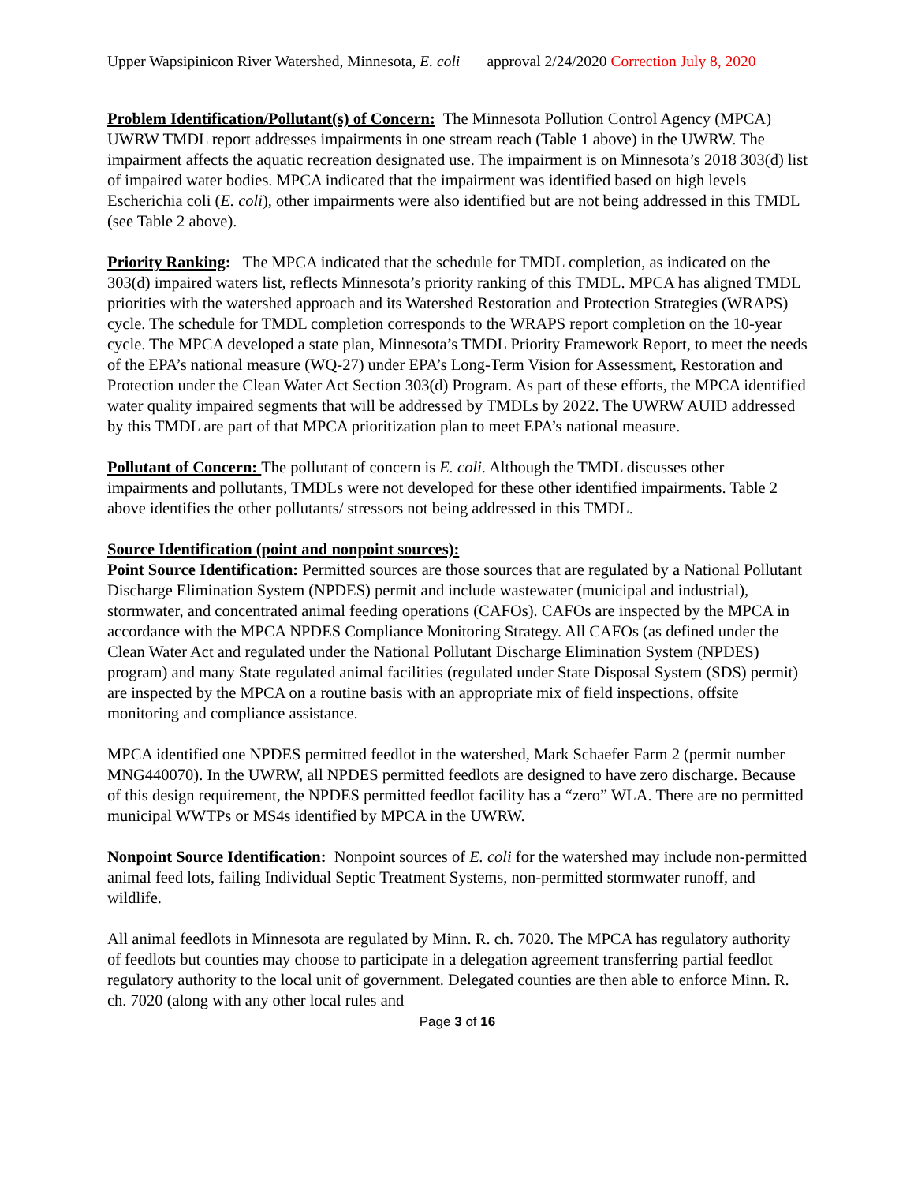Upper Wapsipinicon River Watershed, Minnesota, E. coli approval 2/24/2020 Correction July 8, 2020
Problem Identification/Pollutant(s) of Concern: The Minnesota Pollution Control Agency (MPCA) UWRW TMDL report addresses impairments in one stream reach (Table 1 above) in the UWRW. The impairment affects the aquatic recreation designated use. The impairment is on Minnesota’s 2018 303(d) list of impaired water bodies. MPCA indicated that the impairment was identified based on high levels Escherichia coli (E. coli), other impairments were also identified but are not being addressed in this TMDL (see Table 2 above).
Priority Ranking: The MPCA indicated that the schedule for TMDL completion, as indicated on the 303(d) impaired waters list, reflects Minnesota’s priority ranking of this TMDL. MPCA has aligned TMDL priorities with the watershed approach and its Watershed Restoration and Protection Strategies (WRAPS) cycle. The schedule for TMDL completion corresponds to the WRAPS report completion on the 10-year cycle. The MPCA developed a state plan, Minnesota’s TMDL Priority Framework Report, to meet the needs of the EPA’s national measure (WQ-27) under EPA’s Long-Term Vision for Assessment, Restoration and Protection under the Clean Water Act Section 303(d) Program. As part of these efforts, the MPCA identified water quality impaired segments that will be addressed by TMDLs by 2022. The UWRW AUID addressed by this TMDL are part of that MPCA prioritization plan to meet EPA’s national measure.
Pollutant of Concern: The pollutant of concern is E. coli. Although the TMDL discusses other impairments and pollutants, TMDLs were not developed for these other identified impairments. Table 2 above identifies the other pollutants/ stressors not being addressed in this TMDL.
Source Identification (point and nonpoint sources):
Point Source Identification: Permitted sources are those sources that are regulated by a National Pollutant Discharge Elimination System (NPDES) permit and include wastewater (municipal and industrial), stormwater, and concentrated animal feeding operations (CAFOs). CAFOs are inspected by the MPCA in accordance with the MPCA NPDES Compliance Monitoring Strategy. All CAFOs (as defined under the Clean Water Act and regulated under the National Pollutant Discharge Elimination System (NPDES) program) and many State regulated animal facilities (regulated under State Disposal System (SDS) permit) are inspected by the MPCA on a routine basis with an appropriate mix of field inspections, offsite monitoring and compliance assistance.
MPCA identified one NPDES permitted feedlot in the watershed, Mark Schaefer Farm 2 (permit number MNG440070). In the UWRW, all NPDES permitted feedlots are designed to have zero discharge. Because of this design requirement, the NPDES permitted feedlot facility has a “zero” WLA. There are no permitted municipal WWTPs or MS4s identified by MPCA in the UWRW.
Nonpoint Source Identification: Nonpoint sources of E. coli for the watershed may include non-permitted animal feed lots, failing Individual Septic Treatment Systems, non-permitted stormwater runoff, and wildlife.
All animal feedlots in Minnesota are regulated by Minn. R. ch. 7020. The MPCA has regulatory authority of feedlots but counties may choose to participate in a delegation agreement transferring partial feedlot regulatory authority to the local unit of government. Delegated counties are then able to enforce Minn. R. ch. 7020 (along with any other local rules and
Page 3 of 16